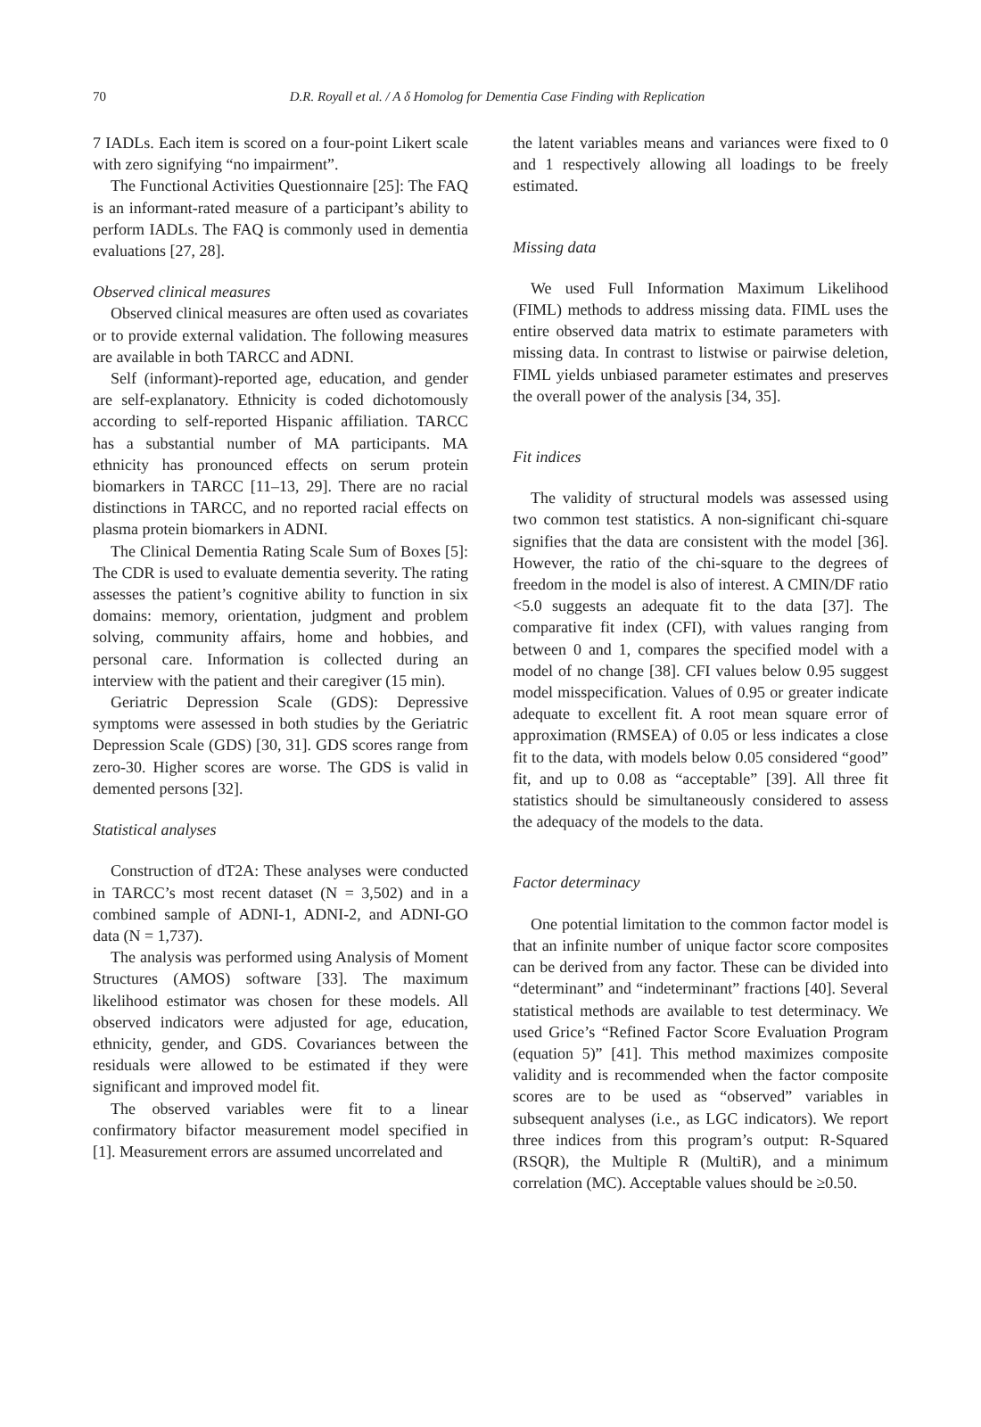70
D.R. Royall et al. / A δ Homolog for Dementia Case Finding with Replication
7 IADLs. Each item is scored on a four-point Likert scale with zero signifying “no impairment”.
The Functional Activities Questionnaire [25]: The FAQ is an informant-rated measure of a participant’s ability to perform IADLs. The FAQ is commonly used in dementia evaluations [27, 28].
Observed clinical measures
Observed clinical measures are often used as covariates or to provide external validation. The following measures are available in both TARCC and ADNI.
Self (informant)-reported age, education, and gender are self-explanatory. Ethnicity is coded dichotomously according to self-reported Hispanic affiliation. TARCC has a substantial number of MA participants. MA ethnicity has pronounced effects on serum protein biomarkers in TARCC [11–13, 29]. There are no racial distinctions in TARCC, and no reported racial effects on plasma protein biomarkers in ADNI.
The Clinical Dementia Rating Scale Sum of Boxes [5]: The CDR is used to evaluate dementia severity. The rating assesses the patient’s cognitive ability to function in six domains: memory, orientation, judgment and problem solving, community affairs, home and hobbies, and personal care. Information is collected during an interview with the patient and their caregiver (15 min).
Geriatric Depression Scale (GDS): Depressive symptoms were assessed in both studies by the Geriatric Depression Scale (GDS) [30, 31]. GDS scores range from zero-30. Higher scores are worse. The GDS is valid in demented persons [32].
Statistical analyses
Construction of dT2A: These analyses were conducted in TARCC’s most recent dataset (N = 3,502) and in a combined sample of ADNI-1, ADNI-2, and ADNI-GO data (N = 1,737).
The analysis was performed using Analysis of Moment Structures (AMOS) software [33]. The maximum likelihood estimator was chosen for these models. All observed indicators were adjusted for age, education, ethnicity, gender, and GDS. Covariances between the residuals were allowed to be estimated if they were significant and improved model fit.
The observed variables were fit to a linear confirmatory bifactor measurement model specified in [1]. Measurement errors are assumed uncorrelated and
the latent variables means and variances were fixed to 0 and 1 respectively allowing all loadings to be freely estimated.
Missing data
We used Full Information Maximum Likelihood (FIML) methods to address missing data. FIML uses the entire observed data matrix to estimate parameters with missing data. In contrast to listwise or pairwise deletion, FIML yields unbiased parameter estimates and preserves the overall power of the analysis [34, 35].
Fit indices
The validity of structural models was assessed using two common test statistics. A non-significant chi-square signifies that the data are consistent with the model [36]. However, the ratio of the chi-square to the degrees of freedom in the model is also of interest. A CMIN/DF ratio <5.0 suggests an adequate fit to the data [37]. The comparative fit index (CFI), with values ranging from between 0 and 1, compares the specified model with a model of no change [38]. CFI values below 0.95 suggest model misspecification. Values of 0.95 or greater indicate adequate to excellent fit. A root mean square error of approximation (RMSEA) of 0.05 or less indicates a close fit to the data, with models below 0.05 considered “good” fit, and up to 0.08 as “acceptable” [39]. All three fit statistics should be simultaneously considered to assess the adequacy of the models to the data.
Factor determinacy
One potential limitation to the common factor model is that an infinite number of unique factor score composites can be derived from any factor. These can be divided into “determinant” and “indeterminant” fractions [40]. Several statistical methods are available to test determinacy. We used Grice’s “Refined Factor Score Evaluation Program (equation 5)” [41]. This method maximizes composite validity and is recommended when the factor composite scores are to be used as “observed” variables in subsequent analyses (i.e., as LGC indicators). We report three indices from this program’s output: R-Squared (RSQR), the Multiple R (MultiR), and a minimum correlation (MC). Acceptable values should be ≥0.50.